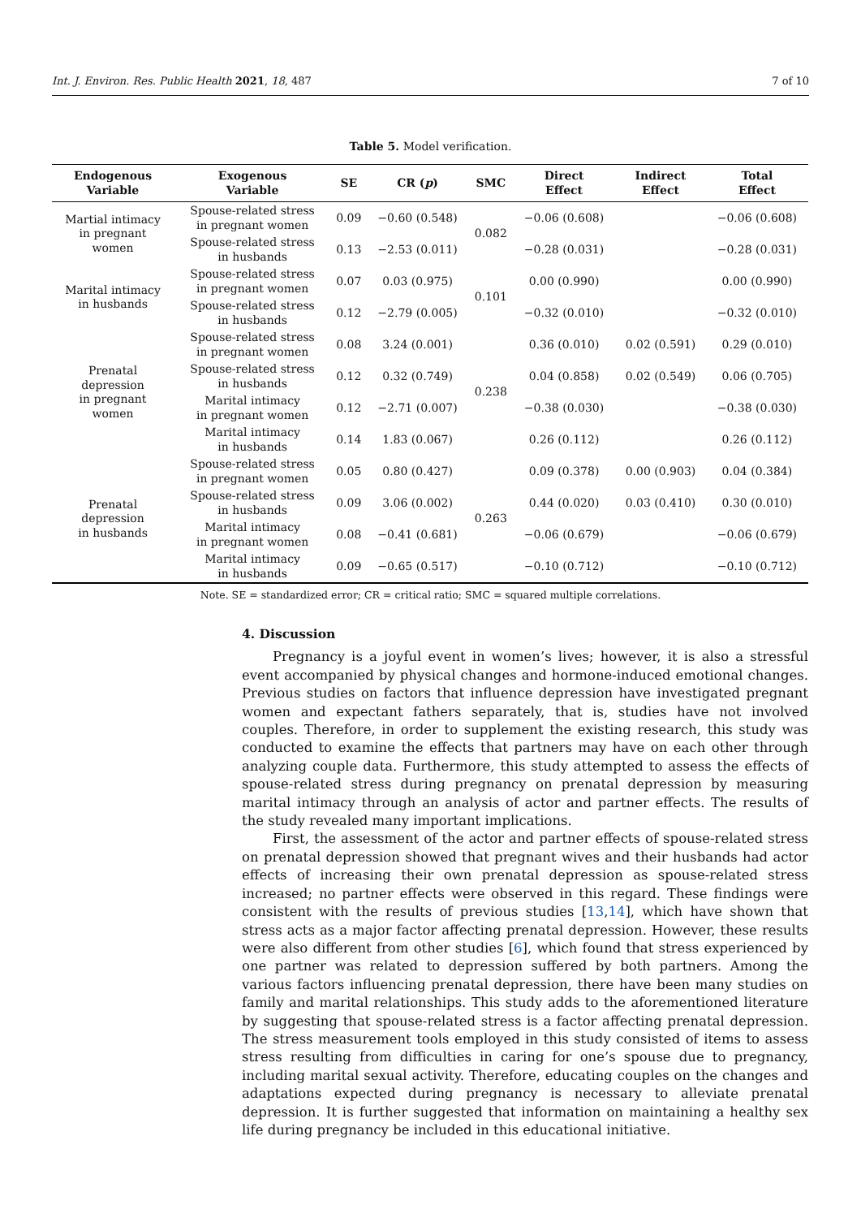Int. J. Environ. Res. Public Health 2021, 18, 487 7 of 10
Table 5. Model verification.
| Endogenous Variable | Exogenous Variable | SE | CR ( p ) | SMC | Direct Effect | Indirect Effect | Total Effect |
| --- | --- | --- | --- | --- | --- | --- | --- |
| Martial intimacy in pregnant women | Spouse-related stress in pregnant women | 0.09 | −0.60 (0.548) | 0.082 | −0.06 (0.608) | | −0.06 (0.608) |
| | Spouse-related stress in husbands | 0.13 | −2.53 (0.011) | | −0.28 (0.031) | | −0.28 (0.031) |
| Marital intimacy in husbands | Spouse-related stress in pregnant women | 0.07 | 0.03 (0.975) | 0.101 | 0.00 (0.990) | | 0.00 (0.990) |
| | Spouse-related stress in husbands | 0.12 | −2.79 (0.005) | | −0.32 (0.010) | | −0.32 (0.010) |
| Prenatal depression in pregnant women | Spouse-related stress in pregnant women | 0.08 | 3.24 (0.001) | 0.238 | 0.36 (0.010) | 0.02 (0.591) | 0.29 (0.010) |
| | Spouse-related stress in husbands | 0.12 | 0.32 (0.749) | | 0.04 (0.858) | 0.02 (0.549) | 0.06 (0.705) |
| | Marital intimacy in pregnant women | 0.12 | −2.71 (0.007) | | −0.38 (0.030) | | −0.38 (0.030) |
| | Marital intimacy in husbands | 0.14 | 1.83 (0.067) | | 0.26 (0.112) | | 0.26 (0.112) |
| Prenatal depression in husbands | Spouse-related stress in pregnant women | 0.05 | 0.80 (0.427) | 0.263 | 0.09 (0.378) | 0.00 (0.903) | 0.04 (0.384) |
| | Spouse-related stress in husbands | 0.09 | 3.06 (0.002) | | 0.44 (0.020) | 0.03 (0.410) | 0.30 (0.010) |
| | Marital intimacy in pregnant women | 0.08 | −0.41 (0.681) | | −0.06 (0.679) | | −0.06 (0.679) |
| | Marital intimacy in husbands | 0.09 | −0.65 (0.517) | | −0.10 (0.712) | | −0.10 (0.712) |
Note. SE = standardized error; CR = critical ratio; SMC = squared multiple correlations.
4. Discussion
Pregnancy is a joyful event in women’s lives; however, it is also a stressful event accompanied by physical changes and hormone-induced emotional changes. Previous studies on factors that influence depression have investigated pregnant women and expectant fathers separately, that is, studies have not involved couples. Therefore, in order to supplement the existing research, this study was conducted to examine the effects that partners may have on each other through analyzing couple data. Furthermore, this study attempted to assess the effects of spouse-related stress during pregnancy on prenatal depression by measuring marital intimacy through an analysis of actor and partner effects. The results of the study revealed many important implications.
First, the assessment of the actor and partner effects of spouse-related stress on prenatal depression showed that pregnant wives and their husbands had actor effects of increasing their own prenatal depression as spouse-related stress increased; no partner effects were observed in this regard. These findings were consistent with the results of previous studies [13,14], which have shown that stress acts as a major factor affecting prenatal depression. However, these results were also different from other studies [6], which found that stress experienced by one partner was related to depression suffered by both partners. Among the various factors influencing prenatal depression, there have been many studies on family and marital relationships. This study adds to the aforementioned literature by suggesting that spouse-related stress is a factor affecting prenatal depression. The stress measurement tools employed in this study consisted of items to assess stress resulting from difficulties in caring for one’s spouse due to pregnancy, including marital sexual activity. Therefore, educating couples on the changes and adaptations expected during pregnancy is necessary to alleviate prenatal depression. It is further suggested that information on maintaining a healthy sex life during pregnancy be included in this educational initiative.